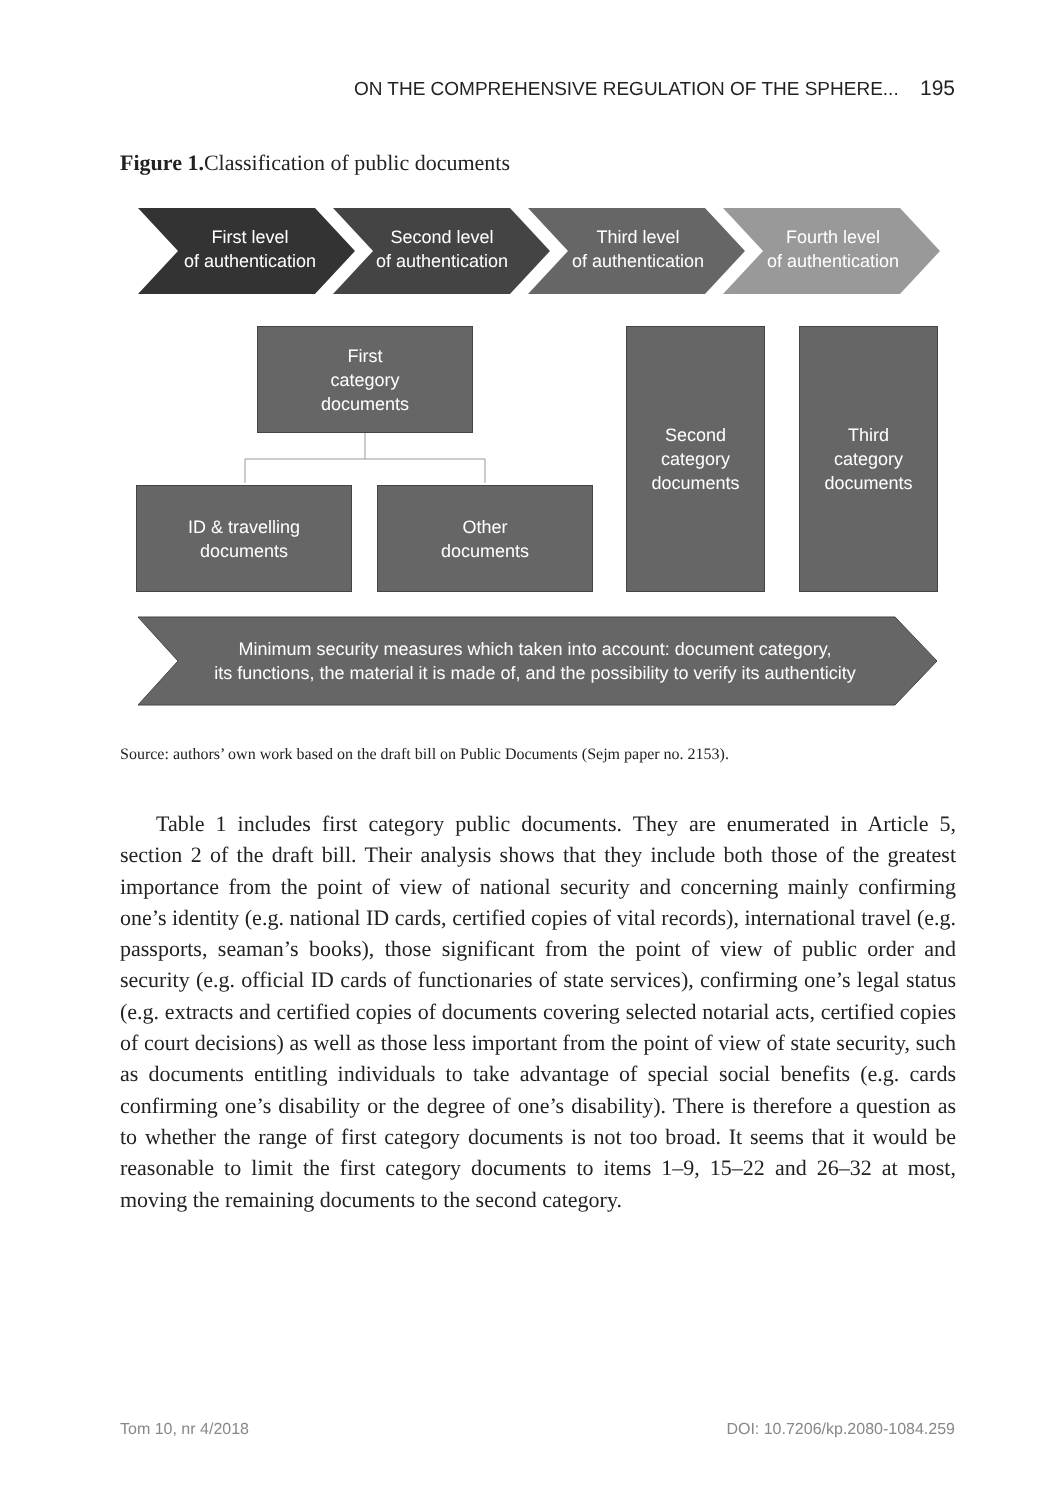ON THE COMPREHENSIVE REGULATION OF THE SPHERE... 195
Figure 1. Classification of public documents
First level
of authentication
Second level
of authentication
Third level
of authentication
Fourth level
of authentication
First
category
documents
ID & travelling
documents
Other
documents
Second
category
documents
Third
category
documents
Minimum security measures which taken into account: document category,
its functions, the material it is made of, and the possibility to verify its authenticity
Source: authors’ own work based on the draft bill on Public Documents (Sejm paper no. 2153).
Table 1 includes first category public documents. They are enumerated in Article 5, section 2 of the draft bill. Their analysis shows that they include both those of the greatest importance from the point of view of national security and concerning mainly confirming one’s identity (e.g. national ID cards, certified copies of vital records), international travel (e.g. passports, seaman’s books), those significant from the point of view of public order and security (e.g. official ID cards of functionaries of state services), confirming one’s legal status (e.g. extracts and certified copies of documents covering selected notarial acts, certified copies of court decisions) as well as those less important from the point of view of state security, such as documents entitling individuals to take advantage of special social benefits (e.g. cards confirming one’s disability or the degree of one’s disability). There is therefore a question as to whether the range of first category documents is not too broad. It seems that it would be reasonable to limit the first category documents to items 1–9, 15–22 and 26–32 at most, moving the remaining documents to the second category.
Tom 10, nr 4/2018 DOI: 10.7206/kp.2080-1084.259